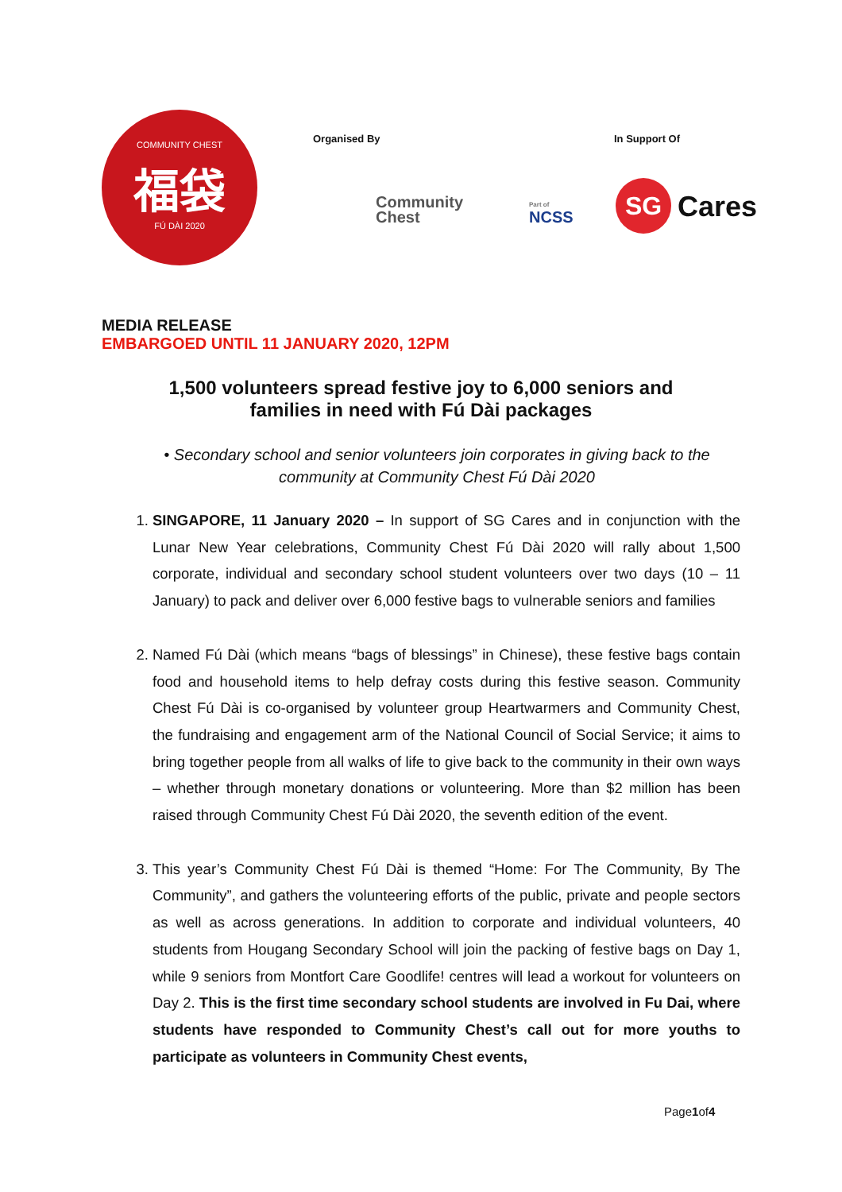COMMUNITY CHEST
福袋
FÚ DÀI 2020
Organised By In Support Of
Community
Chest
Part of
NCSS
SG Cares
MEDIA RELEASE
EMBARGOED UNTIL 11 JANUARY 2020, 12PM
1,500 volunteers spread festive joy to 6,000 seniors and
families in need with Fú Dài packages
• Secondary school and senior volunteers join corporates in giving back to the community at Community Chest Fú Dài 2020
1. SINGAPORE, 11 January 2020 – In support of SG Cares and in conjunction with the Lunar New Year celebrations, Community Chest Fú Dài 2020 will rally about 1,500 corporate, individual and secondary school student volunteers over two days (10 – 11 January) to pack and deliver over 6,000 festive bags to vulnerable seniors and families
2. Named Fú Dài (which means “bags of blessings” in Chinese), these festive bags contain food and household items to help defray costs during this festive season. Community Chest Fú Dài is co-organised by volunteer group Heartwarmers and Community Chest, the fundraising and engagement arm of the National Council of Social Service; it aims to bring together people from all walks of life to give back to the community in their own ways – whether through monetary donations or volunteering. More than $2 million has been raised through Community Chest Fú Dài 2020, the seventh edition of the event.
3. This year’s Community Chest Fú Dài is themed “Home: For The Community, By The Community”, and gathers the volunteering efforts of the public, private and people sectors as well as across generations. In addition to corporate and individual volunteers, 40 students from Hougang Secondary School will join the packing of festive bags on Day 1, while 9 seniors from Montfort Care Goodlife! centres will lead a workout for volunteers on Day 2. This is the first time secondary school students are involved in Fu Dai, where students have responded to Community Chest’s call out for more youths to participate as volunteers in Community Chest events,
Page1of4